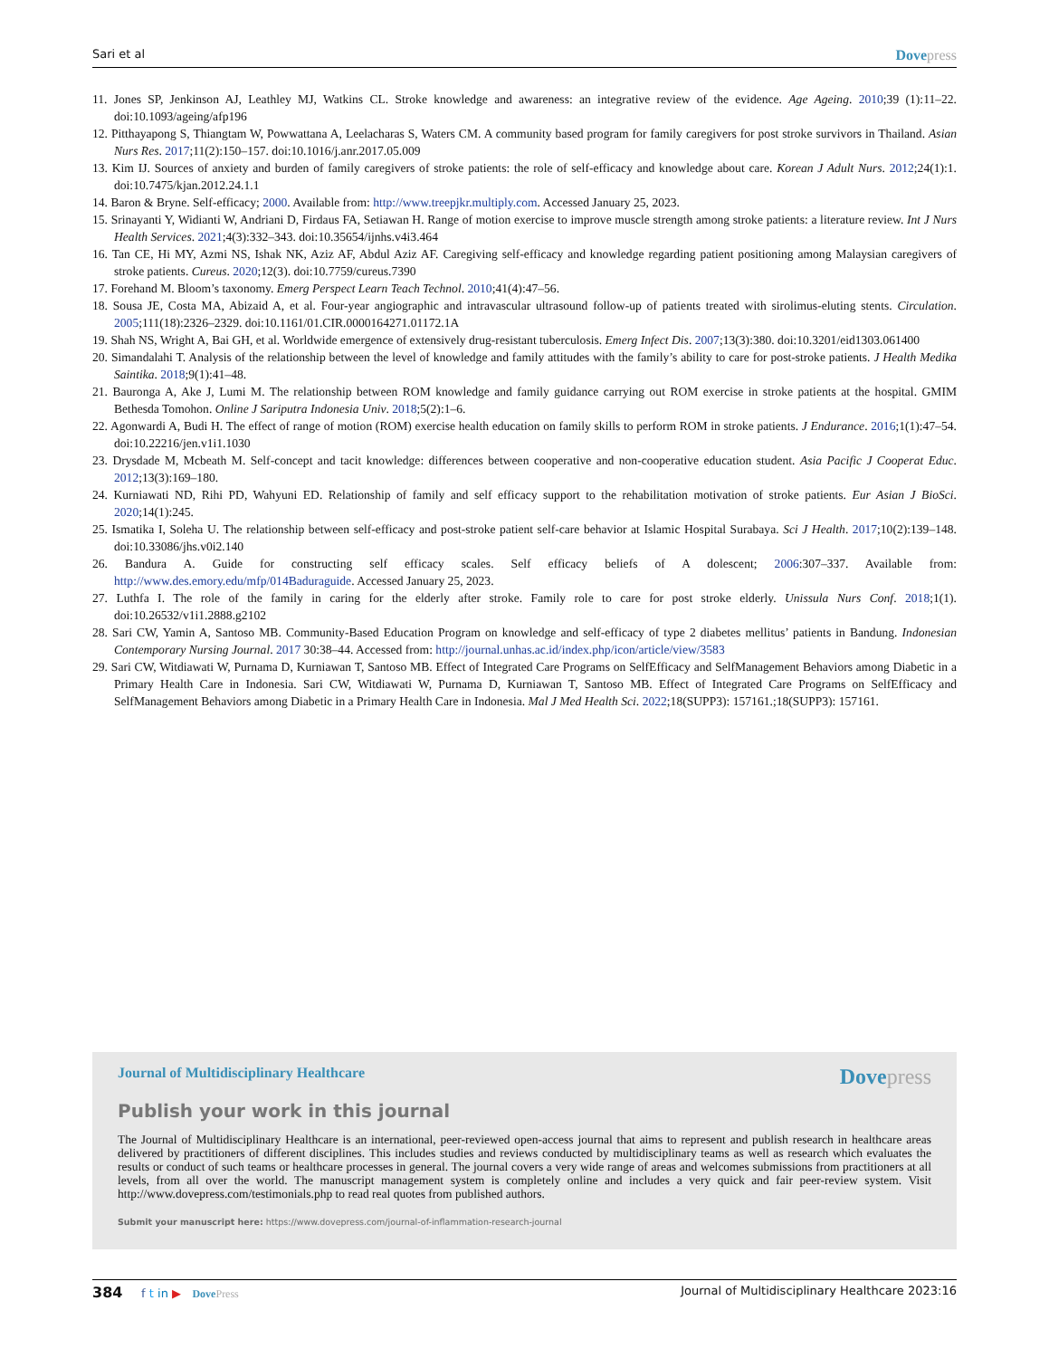Sari et al Dovepress
11. Jones SP, Jenkinson AJ, Leathley MJ, Watkins CL. Stroke knowledge and awareness: an integrative review of the evidence. Age Ageing. 2010;39 (1):11–22. doi:10.1093/ageing/afp196
12. Pitthayapong S, Thiangtam W, Powwattana A, Leelacharas S, Waters CM. A community based program for family caregivers for post stroke survivors in Thailand. Asian Nurs Res. 2017;11(2):150–157. doi:10.1016/j.anr.2017.05.009
13. Kim IJ. Sources of anxiety and burden of family caregivers of stroke patients: the role of self-efficacy and knowledge about care. Korean J Adult Nurs. 2012;24(1):1. doi:10.7475/kjan.2012.24.1.1
14. Baron & Bryne. Self-efficacy; 2000. Available from: http://www.treepjkr.multiply.com. Accessed January 25, 2023.
15. Srinayanti Y, Widianti W, Andriani D, Firdaus FA, Setiawan H. Range of motion exercise to improve muscle strength among stroke patients: a literature review. Int J Nurs Health Services. 2021;4(3):332–343. doi:10.35654/ijnhs.v4i3.464
16. Tan CE, Hi MY, Azmi NS, Ishak NK, Aziz AF, Abdul Aziz AF. Caregiving self-efficacy and knowledge regarding patient positioning among Malaysian caregivers of stroke patients. Cureus. 2020;12(3). doi:10.7759/cureus.7390
17. Forehand M. Bloom’s taxonomy. Emerg Perspect Learn Teach Technol. 2010;41(4):47–56.
18. Sousa JE, Costa MA, Abizaid A, et al. Four-year angiographic and intravascular ultrasound follow-up of patients treated with sirolimus-eluting stents. Circulation. 2005;111(18):2326–2329. doi:10.1161/01.CIR.0000164271.01172.1A
19. Shah NS, Wright A, Bai GH, et al. Worldwide emergence of extensively drug-resistant tuberculosis. Emerg Infect Dis. 2007;13(3):380. doi:10.3201/eid1303.061400
20. Simandalahi T. Analysis of the relationship between the level of knowledge and family attitudes with the family’s ability to care for post-stroke patients. J Health Medika Saintika. 2018;9(1):41–48.
21. Bauronga A, Ake J, Lumi M. The relationship between ROM knowledge and family guidance carrying out ROM exercise in stroke patients at the hospital. GMIM Bethesda Tomohon. Online J Sariputra Indonesia Univ. 2018;5(2):1–6.
22. Agonwardi A, Budi H. The effect of range of motion (ROM) exercise health education on family skills to perform ROM in stroke patients. J Endurance. 2016;1(1):47–54. doi:10.22216/jen.v1i1.1030
23. Drysdade M, Mcbeath M. Self-concept and tacit knowledge: differences between cooperative and non-cooperative education student. Asia Pacific J Cooperat Educ. 2012;13(3):169–180.
24. Kurniawati ND, Rihi PD, Wahyuni ED. Relationship of family and self efficacy support to the rehabilitation motivation of stroke patients. Eur Asian J BioSci. 2020;14(1):245.
25. Ismatika I, Soleha U. The relationship between self-efficacy and post-stroke patient self-care behavior at Islamic Hospital Surabaya. Sci J Health. 2017;10(2):139–148. doi:10.33086/jhs.v0i2.140
26. Bandura A. Guide for constructing self efficacy scales. Self efficacy beliefs of A dolescent; 2006:307–337. Available from: http://www.des.emory.edu/mfp/014Baduraguide. Accessed January 25, 2023.
27. Luthfa I. The role of the family in caring for the elderly after stroke. Family role to care for post stroke elderly. Unissula Nurs Conf. 2018;1(1). doi:10.26532/v1i1.2888.g2102
28. Sari CW, Yamin A, Santoso MB. Community-Based Education Program on knowledge and self-efficacy of type 2 diabetes mellitus’ patients in Bandung. Indonesian Contemporary Nursing Journal. 2017 30:38–44. Accessed from: http://journal.unhas.ac.id/index.php/icon/article/view/3583
29. Sari CW, Witdiawati W, Purnama D, Kurniawan T, Santoso MB. Effect of Integrated Care Programs on SelfEfficacy and SelfManagement Behaviors among Diabetic in a Primary Health Care in Indonesia. Sari CW, Witdiawati W, Purnama D, Kurniawan T, Santoso MB. Effect of Integrated Care Programs on SelfEfficacy and SelfManagement Behaviors among Diabetic in a Primary Health Care in Indonesia. Mal J Med Health Sci. 2022;18(SUPP3): 157161.;18(SUPP3): 157161.
Journal of Multidisciplinary Healthcare Dovepress
Publish your work in this journal
The Journal of Multidisciplinary Healthcare is an international, peer-reviewed open-access journal that aims to represent and publish research in healthcare areas delivered by practitioners of different disciplines. This includes studies and reviews conducted by multidisciplinary teams as well as research which evaluates the results or conduct of such teams or healthcare processes in general. The journal covers a very wide range of areas and welcomes submissions from practitioners at all levels, from all over the world. The manuscript management system is completely online and includes a very quick and fair peer-review system. Visit http://www.dovepress.com/testimonials.php to read real quotes from published authors.
Submit your manuscript here: https://www.dovepress.com/journal-of-inflammation-research-journal
384 f t in ▶ DovePress Journal of Multidisciplinary Healthcare 2023:16